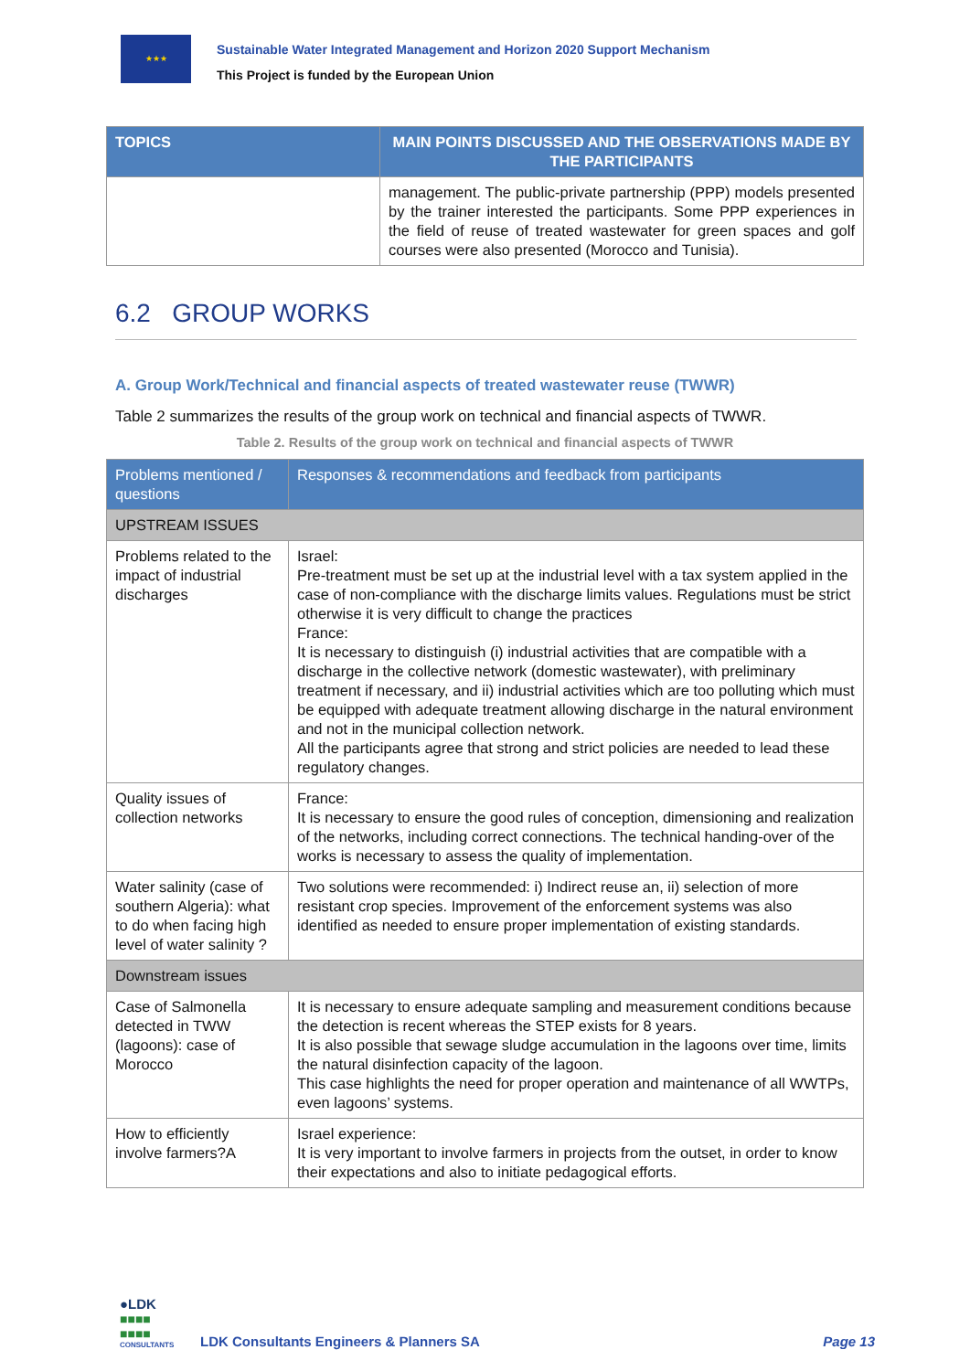★★★
Sustainable Water Integrated Management and Horizon 2020 Support Mechanism
This Project is funded by the European Union
| TOPICS | MAIN POINTS DISCUSSED AND THE OBSERVATIONS MADE BY THE PARTICIPANTS |
| --- | --- |
| | management. The public-private partnership (PPP) models presented by the trainer interested the participants. Some PPP experiences in the field of reuse of treated wastewater for green spaces and golf courses were also presented (Morocco and Tunisia). |
6.2 GROUP WORKS
A. Group Work/Technical and financial aspects of treated wastewater reuse (TWWR)
Table 2 summarizes the results of the group work on technical and financial aspects of TWWR.
Table 2. Results of the group work on technical and financial aspects of TWWR
| Problems mentioned / questions | Responses & recommendations and feedback from participants |
| --- | --- |
| UPSTREAM ISSUES | |
| Problems related to the impact of industrial discharges | Israel: Pre-treatment must be set up at the industrial level with a tax system applied in the case of non-compliance with the discharge limits values. Regulations must be strict otherwise it is very difficult to change the practices France: It is necessary to distinguish (i) industrial activities that are compatible with a discharge in the collective network (domestic wastewater), with preliminary treatment if necessary, and ii) industrial activities which are too polluting which must be equipped with adequate treatment allowing discharge in the natural environment and not in the municipal collection network. All the participants agree that strong and strict policies are needed to lead these regulatory changes. |
| Quality issues of collection networks | France: It is necessary to ensure the good rules of conception, dimensioning and realization of the networks, including correct connections. The technical handing-over of the works is necessary to assess the quality of implementation. |
| Water salinity (case of southern Algeria): what to do when facing high level of water salinity ? | Two solutions were recommended: i) Indirect reuse an, ii) selection of more resistant crop species. Improvement of the enforcement systems was also identified as needed to ensure proper implementation of existing standards. |
| Downstream issues | |
| Case of Salmonella detected in TWW (lagoons): case of Morocco | It is necessary to ensure adequate sampling and measurement conditions because the detection is recent whereas the STEP exists for 8 years. It is also possible that sewage sludge accumulation in the lagoons over time, limits the natural disinfection capacity of the lagoon. This case highlights the need for proper operation and maintenance of all WWTPs, even lagoons’ systems. |
| How to efficiently involve farmers?A | Israel experience: It is very important to involve farmers in projects from the outset, in order to know their expectations and also to initiate pedagogical efforts. |
●LDK
■■■■
■■■■
CONSULTANTS
LDK Consultants Engineers & Planners SA
Page 13